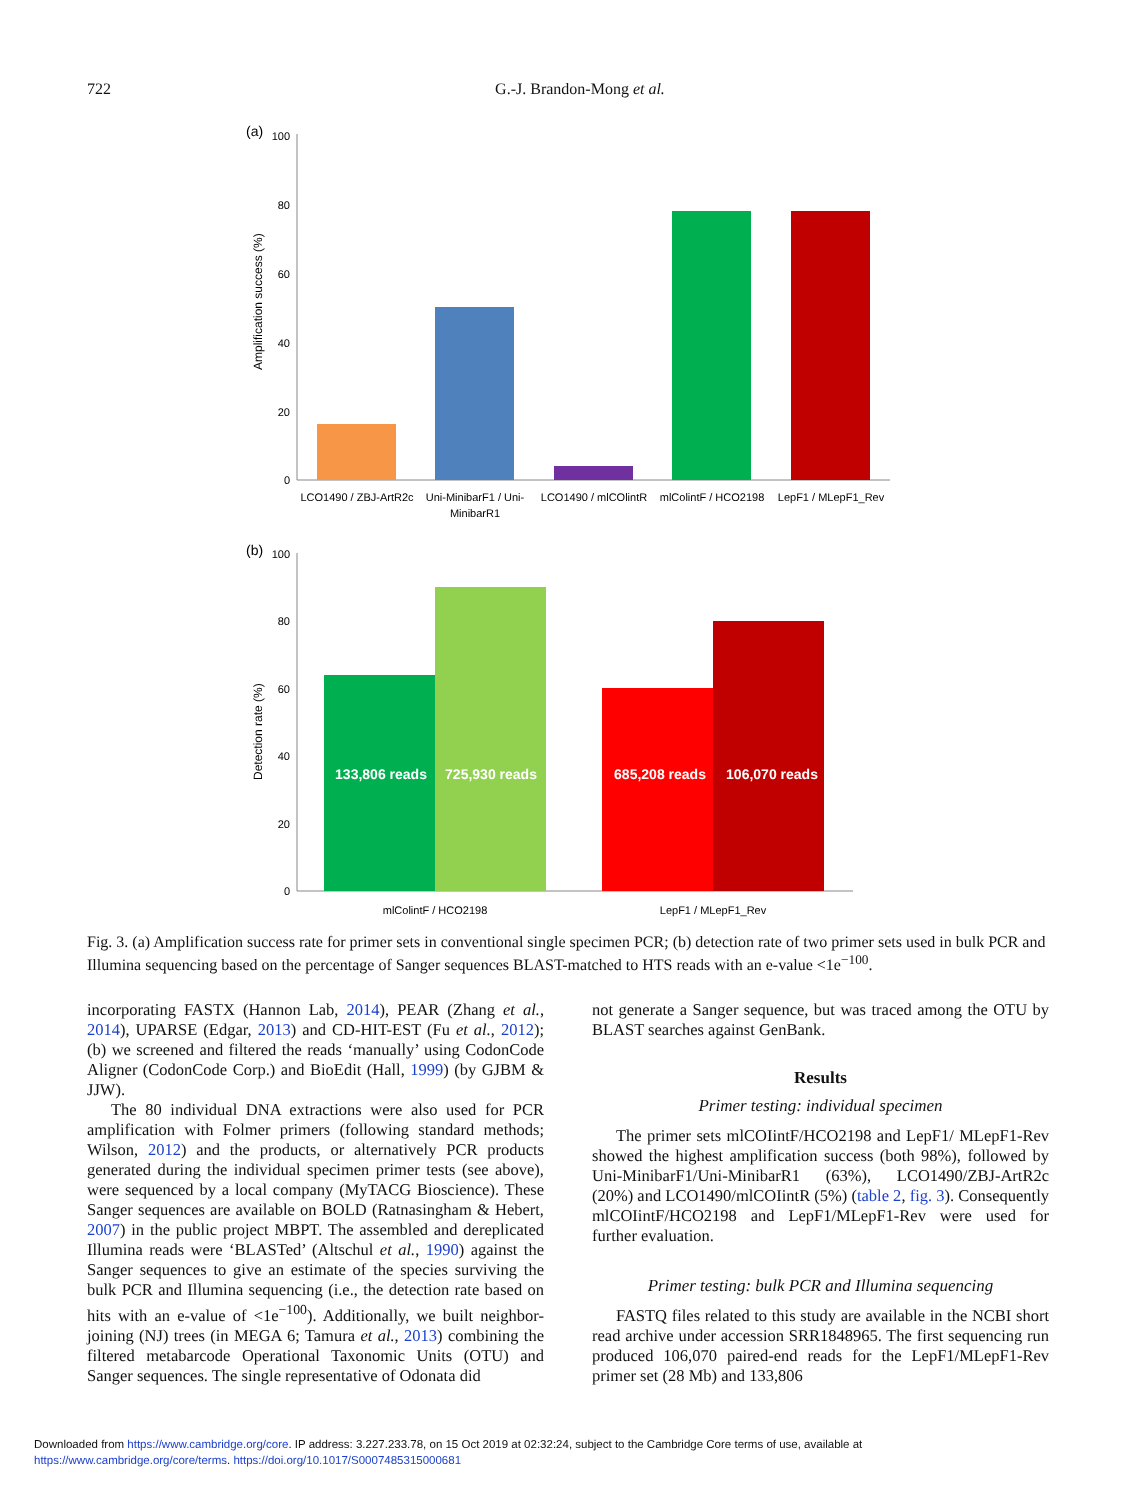722 G.-J. Brandon-Mong et al.
(a)
100
80
60
40
20
0
Amplification success (%)
LCO1490 / ZBJ-ArtR2c
Uni-MinibarF1 / Uni-
MinibarR1
LCO1490 / mlCOlintR
mlColintF / HCO2198
LepF1 / MLepF1_Rev
(b)
100
80
60
40
20
0
Detection rate (%)
133,806 reads
725,930 reads
685,208 reads
106,070 reads
mlColintF / HCO2198
LepF1 / MLepF1_Rev
Fig. 3. (a) Amplification success rate for primer sets in conventional single specimen PCR; (b) detection rate of two primer sets used in bulk PCR and Illumina sequencing based on the percentage of Sanger sequences BLAST-matched to HTS reads with an e-value <1e<sup>−100</sup>.
incorporating FASTX (Hannon Lab, 2014), PEAR (Zhang et al., 2014), UPARSE (Edgar, 2013) and CD-HIT-EST (Fu et al., 2012); (b) we screened and filtered the reads ‘manually’ using CodonCode Aligner (CodonCode Corp.) and BioEdit (Hall, 1999) (by GJBM & JJW).
The 80 individual DNA extractions were also used for PCR amplification with Folmer primers (following standard methods; Wilson, 2012) and the products, or alternatively PCR products generated during the individual specimen primer tests (see above), were sequenced by a local company (MyTACG Bioscience). These Sanger sequences are available on BOLD (Ratnasingham & Hebert, 2007) in the public project MBPT. The assembled and dereplicated Illumina reads were ‘BLASTed’ (Altschul et al., 1990) against the Sanger sequences to give an estimate of the species surviving the bulk PCR and Illumina sequencing (i.e., the detection rate based on hits with an e-value of <1e<sup>−100</sup>). Additionally, we built neighbor-joining (NJ) trees (in MEGA 6; Tamura et al., 2013) combining the filtered metabarcode Operational Taxonomic Units (OTU) and Sanger sequences. The single representative of Odonata did
not generate a Sanger sequence, but was traced among the OTU by BLAST searches against GenBank.
Results
Primer testing: individual specimen
The primer sets mlCOIintF/HCO2198 and LepF1/ MLepF1-Rev showed the highest amplification success (both 98%), followed by Uni-MinibarF1/Uni-MinibarR1 (63%), LCO1490/ZBJ-ArtR2c (20%) and LCO1490/mlCOIintR (5%) (table 2, fig. 3). Consequently mlCOIintF/HCO2198 and LepF1/MLepF1-Rev were used for further evaluation.
Primer testing: bulk PCR and Illumina sequencing
FASTQ files related to this study are available in the NCBI short read archive under accession SRR1848965. The first sequencing run produced 106,070 paired-end reads for the LepF1/MLepF1-Rev primer set (28 Mb) and 133,806
Downloaded from https://www.cambridge.org/core. IP address: 3.227.233.78, on 15 Oct 2019 at 02:32:24, subject to the Cambridge Core terms of use, available at
https://www.cambridge.org/core/terms. https://doi.org/10.1017/S0007485315000681